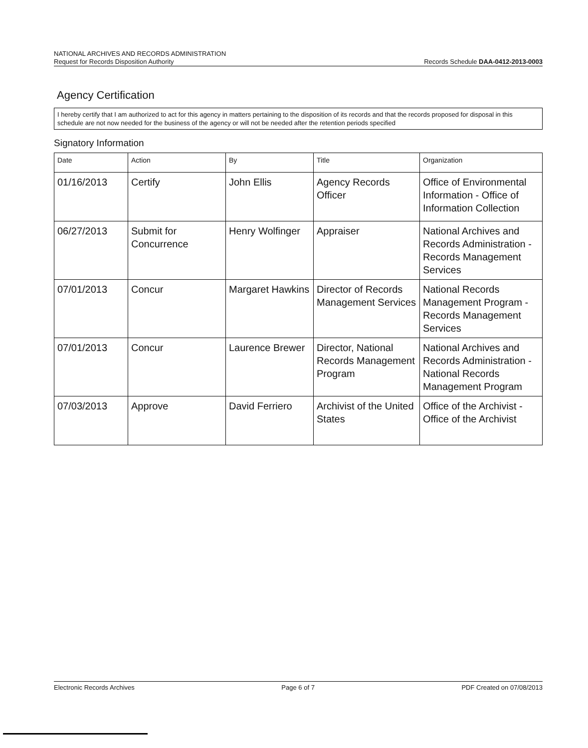NATIONAL ARCHIVES AND RECORDS ADMINISTRATION
Records Schedule DAA-0412-2013-0003 Request for Records Disposition Authority
Agency Certification
I hereby certify that I am authorized to act for this agency in matters pertaining to the disposition of its records and that the records proposed for disposal in this schedule are not now needed for the business of the agency or will not be needed after the retention periods specified
Signatory Information
| Date | Action | By | Title | Organization |
| --- | --- | --- | --- | --- |
| 01/16/2013 | Certify | John Ellis | Agency Records Officer | Office of Environmental Information - Office of Information Collection |
| 06/27/2013 | Submit for Concurrence | Henry Wolfinger | Appraiser | National Archives and Records Administration - Records Management Services |
| 07/01/2013 | Concur | Margaret Hawkins | Director of Records Management Services | National Records Management Program - Records Management Services |
| 07/01/2013 | Concur | Laurence Brewer | Director, National Records Management Program | National Archives and Records Administration - National Records Management Program |
| 07/03/2013 | Approve | David Ferriero | Archivist of the United States | Office of the Archivist - Office of the Archivist |
Electronic Records Archives Page 6 of 7 PDF Created on 07/08/2013